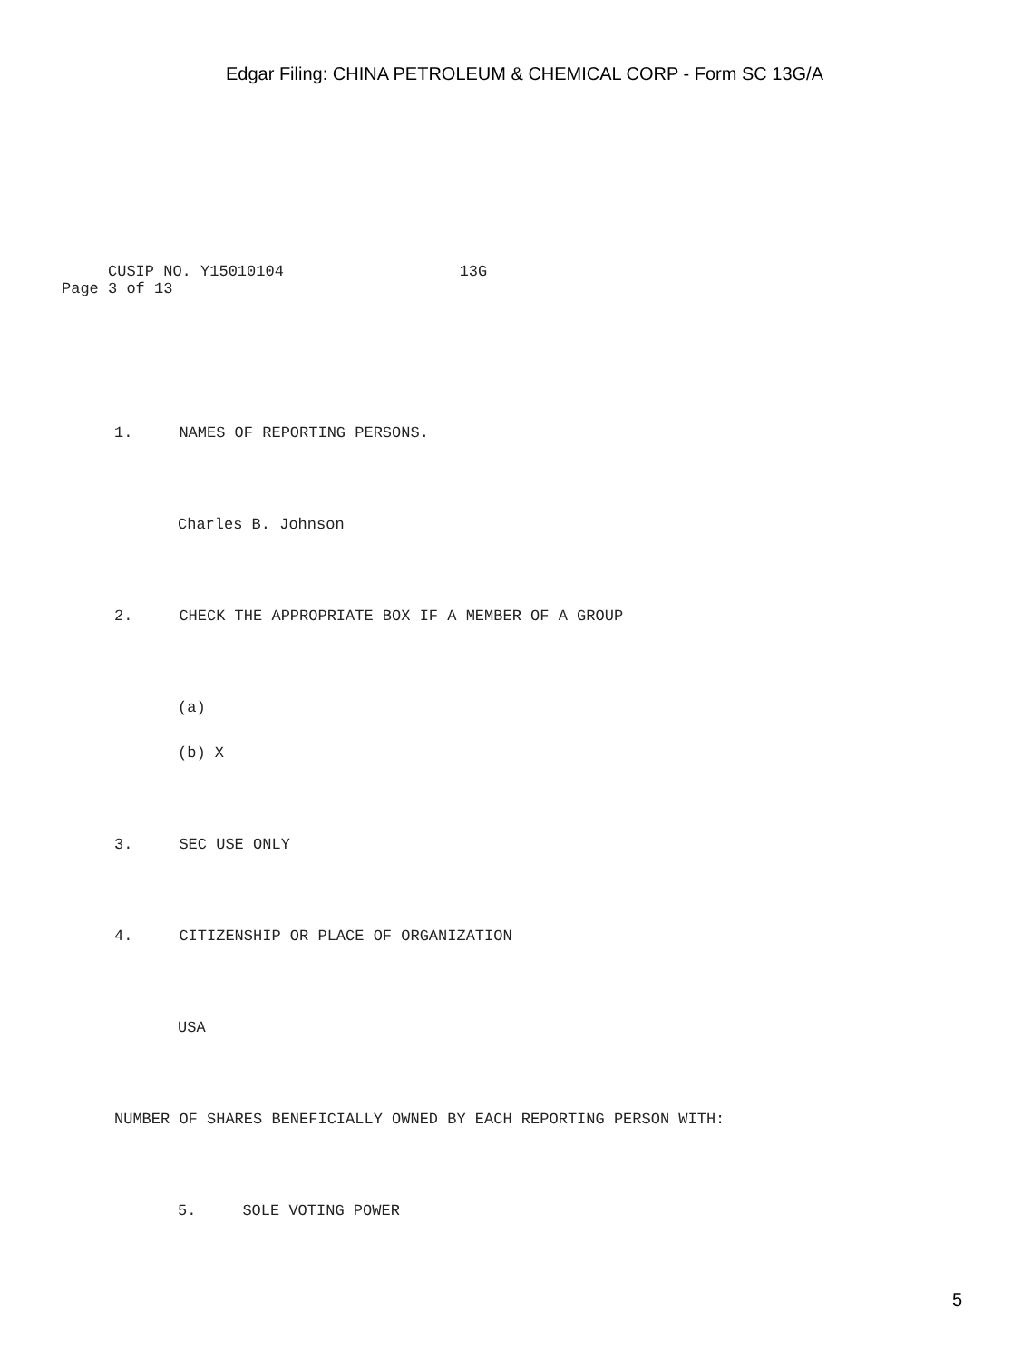Edgar Filing: CHINA PETROLEUM & CHEMICAL CORP - Form SC 13G/A
CUSIP NO. Y15010104 13G Page 3 of 13
1. NAMES OF REPORTING PERSONS.
Charles B. Johnson
2. CHECK THE APPROPRIATE BOX IF A MEMBER OF A GROUP
(a)
(b) X
3. SEC USE ONLY
4. CITIZENSHIP OR PLACE OF ORGANIZATION
USA
NUMBER OF SHARES BENEFICIALLY OWNED BY EACH REPORTING PERSON WITH:
5. SOLE VOTING POWER
5